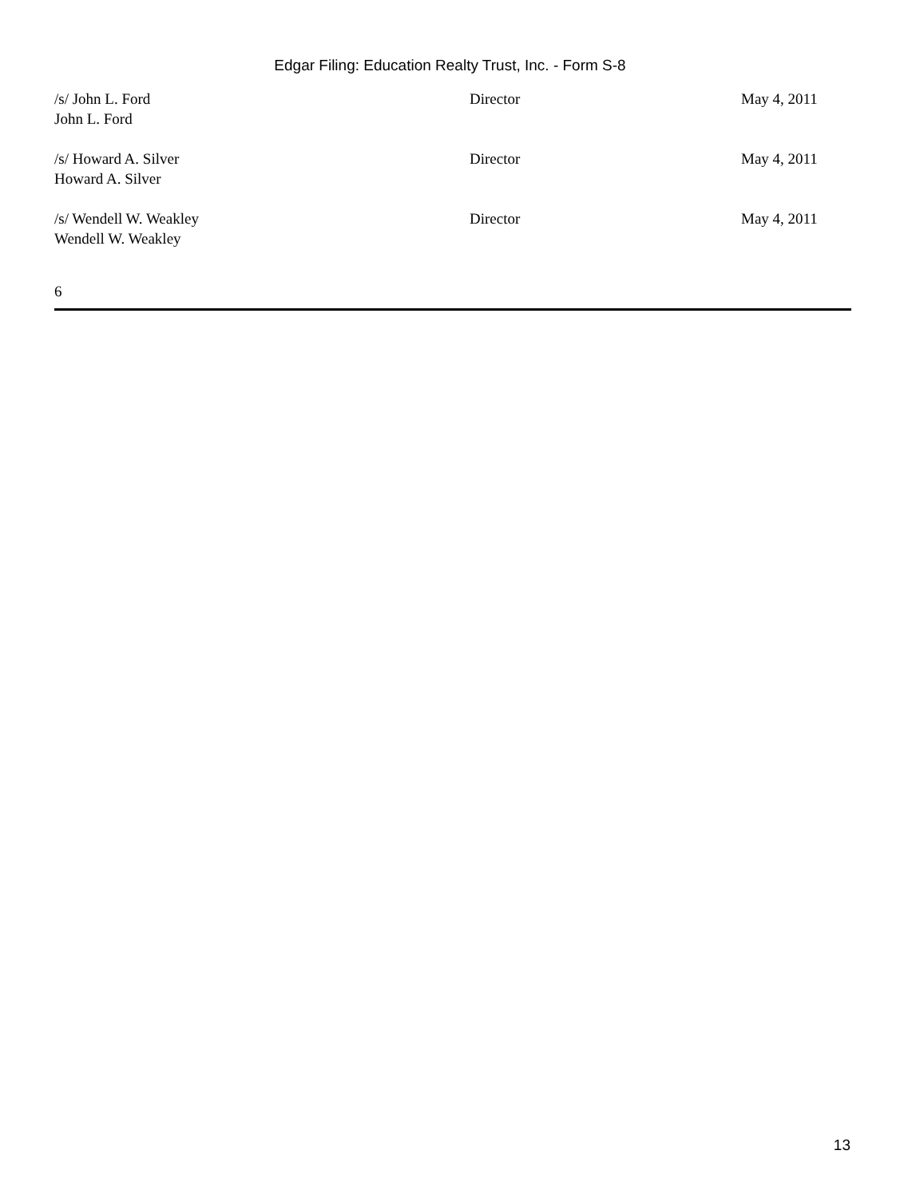Edgar Filing: Education Realty Trust, Inc. - Form S-8
| /s/ John L. Ford John L. Ford | Director | May 4, 2011 |
| /s/ Howard A. Silver Howard A. Silver | Director | May 4, 2011 |
| /s/ Wendell W. Weakley Wendell W. Weakley | Director | May 4, 2011 |
6
13